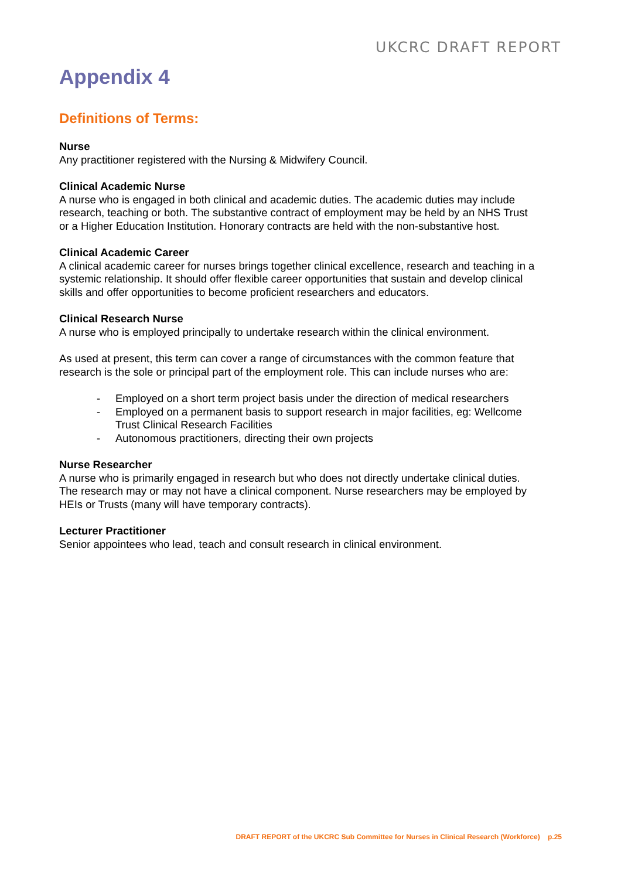UKCRC DRAFT REPORT
Appendix 4
Definitions of Terms:
Nurse
Any practitioner registered with the Nursing & Midwifery Council.
Clinical Academic Nurse
A nurse who is engaged in both clinical and academic duties. The academic duties may include research, teaching or both. The substantive contract of employment may be held by an NHS Trust or a Higher Education Institution. Honorary contracts are held with the non-substantive host.
Clinical Academic Career
A clinical academic career for nurses brings together clinical excellence, research and teaching in a systemic relationship. It should offer flexible career opportunities that sustain and develop clinical skills and offer opportunities to become proficient researchers and educators.
Clinical Research Nurse
A nurse who is employed principally to undertake research within the clinical environment.
As used at present, this term can cover a range of circumstances with the common feature that research is the sole or principal part of the employment role. This can include nurses who are:
- Employed on a short term project basis under the direction of medical researchers
- Employed on a permanent basis to support research in major facilities, eg: Wellcome Trust Clinical Research Facilities
- Autonomous practitioners, directing their own projects
Nurse Researcher
A nurse who is primarily engaged in research but who does not directly undertake clinical duties. The research may or may not have a clinical component. Nurse researchers may be employed by HEIs or Trusts (many will have temporary contracts).
Lecturer Practitioner
Senior appointees who lead, teach and consult research in clinical environment.
DRAFT REPORT of the UKCRC Sub Committee for Nurses in Clinical Research (Workforce) p.25